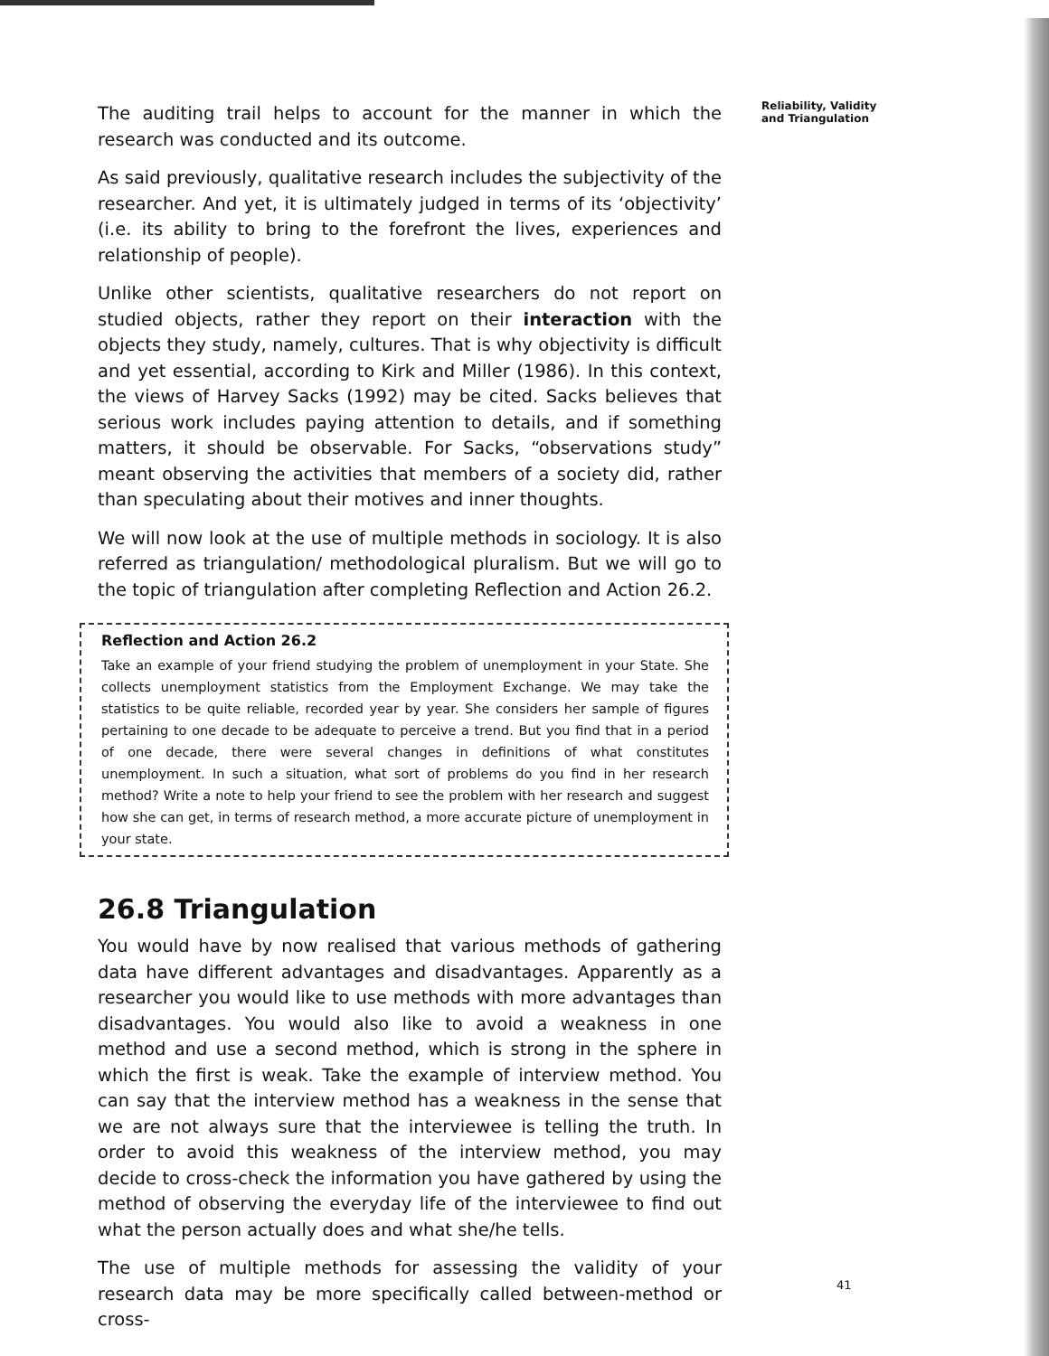The auditing trail helps to account for the manner in which the research was conducted and its outcome.
As said previously, qualitative research includes the subjectivity of the researcher. And yet, it is ultimately judged in terms of its ‘objectivity’ (i.e. its ability to bring to the forefront the lives, experiences and relationship of people).
Unlike other scientists, qualitative researchers do not report on studied objects, rather they report on their interaction with the objects they study, namely, cultures. That is why objectivity is difficult and yet essential, according to Kirk and Miller (1986). In this context, the views of Harvey Sacks (1992) may be cited. Sacks believes that serious work includes paying attention to details, and if something matters, it should be observable. For Sacks, “observations study” meant observing the activities that members of a society did, rather than speculating about their motives and inner thoughts.
We will now look at the use of multiple methods in sociology. It is also referred as triangulation/ methodological pluralism. But we will go to the topic of triangulation after completing Reflection and Action 26.2.
Reflection and Action 26.2
Take an example of your friend studying the problem of unemployment in your State. She collects unemployment statistics from the Employment Exchange. We may take the statistics to be quite reliable, recorded year by year. She considers her sample of figures pertaining to one decade to be adequate to perceive a trend. But you find that in a period of one decade, there were several changes in definitions of what constitutes unemployment. In such a situation, what sort of problems do you find in her research method? Write a note to help your friend to see the problem with her research and suggest how she can get, in terms of research method, a more accurate picture of unemployment in your state.
26.8 Triangulation
You would have by now realised that various methods of gathering data have different advantages and disadvantages. Apparently as a researcher you would like to use methods with more advantages than disadvantages. You would also like to avoid a weakness in one method and use a second method, which is strong in the sphere in which the first is weak. Take the example of interview method. You can say that the interview method has a weakness in the sense that we are not always sure that the interviewee is telling the truth. In order to avoid this weakness of the interview method, you may decide to cross-check the information you have gathered by using the method of observing the everyday life of the interviewee to find out what the person actually does and what she/he tells.
The use of multiple methods for assessing the validity of your research data may be more specifically called between-method or cross-
Reliability, Validity and Triangulation
41